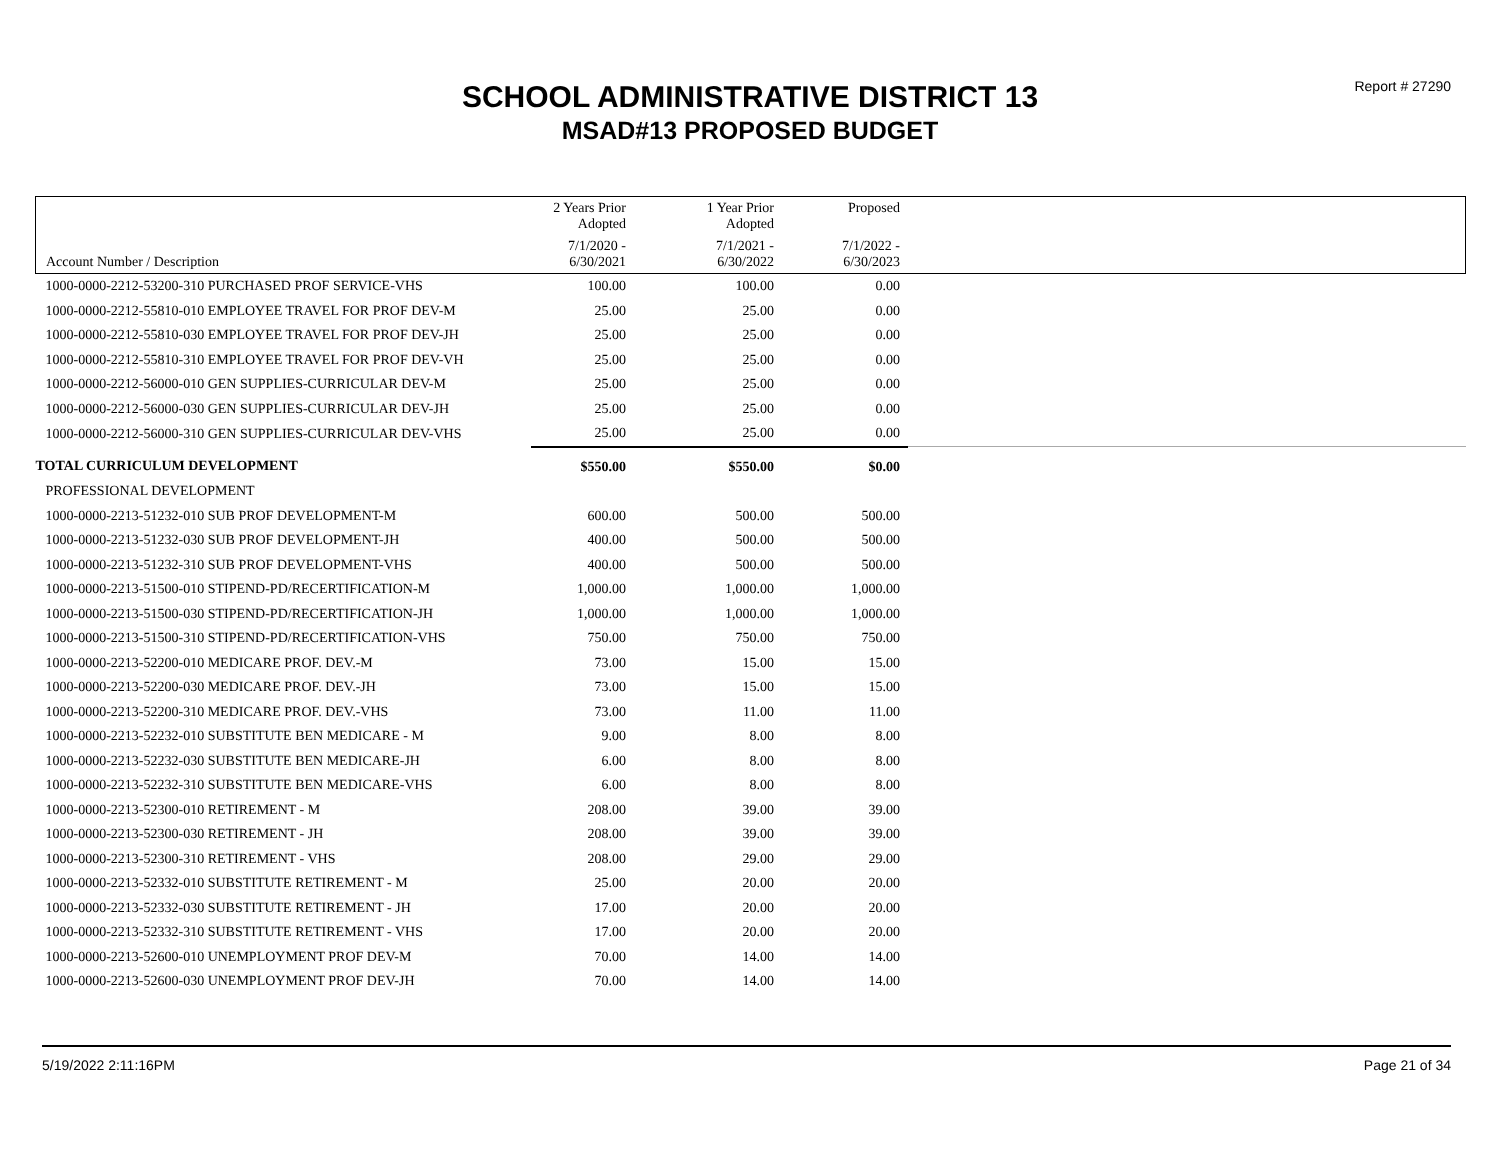Report # 27290
SCHOOL ADMINISTRATIVE DISTRICT 13
MSAD#13 PROPOSED BUDGET
| | 2 Years Prior Adopted | 1 Year Prior Adopted | Proposed | |
| --- | --- | --- | --- | --- |
| Account Number / Description | 7/1/2020 - 6/30/2021 | 7/1/2021 - 6/30/2022 | 7/1/2022 - 6/30/2023 | |
| 1000-0000-2212-53200-310 PURCHASED PROF SERVICE-VHS | 100.00 | 100.00 | 0.00 | |
| 1000-0000-2212-55810-010 EMPLOYEE TRAVEL FOR PROF DEV-M | 25.00 | 25.00 | 0.00 | |
| 1000-0000-2212-55810-030 EMPLOYEE TRAVEL FOR PROF DEV-JH | 25.00 | 25.00 | 0.00 | |
| 1000-0000-2212-55810-310 EMPLOYEE TRAVEL FOR PROF DEV-VH | 25.00 | 25.00 | 0.00 | |
| 1000-0000-2212-56000-010 GEN SUPPLIES-CURRICULAR DEV-M | 25.00 | 25.00 | 0.00 | |
| 1000-0000-2212-56000-030 GEN SUPPLIES-CURRICULAR DEV-JH | 25.00 | 25.00 | 0.00 | |
| 1000-0000-2212-56000-310 GEN SUPPLIES-CURRICULAR DEV-VHS | 25.00 | 25.00 | 0.00 | |
| TOTAL CURRICULUM DEVELOPMENT | $550.00 | $550.00 | $0.00 | |
| PROFESSIONAL DEVELOPMENT | | | | |
| 1000-0000-2213-51232-010 SUB PROF DEVELOPMENT-M | 600.00 | 500.00 | 500.00 | |
| 1000-0000-2213-51232-030 SUB PROF DEVELOPMENT-JH | 400.00 | 500.00 | 500.00 | |
| 1000-0000-2213-51232-310 SUB PROF DEVELOPMENT-VHS | 400.00 | 500.00 | 500.00 | |
| 1000-0000-2213-51500-010 STIPEND-PD/RECERTIFICATION-M | 1,000.00 | 1,000.00 | 1,000.00 | |
| 1000-0000-2213-51500-030 STIPEND-PD/RECERTIFICATION-JH | 1,000.00 | 1,000.00 | 1,000.00 | |
| 1000-0000-2213-51500-310 STIPEND-PD/RECERTIFICATION-VHS | 750.00 | 750.00 | 750.00 | |
| 1000-0000-2213-52200-010 MEDICARE PROF. DEV.-M | 73.00 | 15.00 | 15.00 | |
| 1000-0000-2213-52200-030 MEDICARE PROF. DEV.-JH | 73.00 | 15.00 | 15.00 | |
| 1000-0000-2213-52200-310 MEDICARE PROF. DEV.-VHS | 73.00 | 11.00 | 11.00 | |
| 1000-0000-2213-52232-010 SUBSTITUTE BEN MEDICARE - M | 9.00 | 8.00 | 8.00 | |
| 1000-0000-2213-52232-030 SUBSTITUTE BEN MEDICARE-JH | 6.00 | 8.00 | 8.00 | |
| 1000-0000-2213-52232-310 SUBSTITUTE BEN MEDICARE-VHS | 6.00 | 8.00 | 8.00 | |
| 1000-0000-2213-52300-010 RETIREMENT - M | 208.00 | 39.00 | 39.00 | |
| 1000-0000-2213-52300-030 RETIREMENT - JH | 208.00 | 39.00 | 39.00 | |
| 1000-0000-2213-52300-310 RETIREMENT - VHS | 208.00 | 29.00 | 29.00 | |
| 1000-0000-2213-52332-010 SUBSTITUTE RETIREMENT - M | 25.00 | 20.00 | 20.00 | |
| 1000-0000-2213-52332-030 SUBSTITUTE RETIREMENT - JH | 17.00 | 20.00 | 20.00 | |
| 1000-0000-2213-52332-310 SUBSTITUTE RETIREMENT - VHS | 17.00 | 20.00 | 20.00 | |
| 1000-0000-2213-52600-010 UNEMPLOYMENT PROF DEV-M | 70.00 | 14.00 | 14.00 | |
| 1000-0000-2213-52600-030 UNEMPLOYMENT PROF DEV-JH | 70.00 | 14.00 | 14.00 | |
5/19/2022 2:11:16PM Page 21 of 34